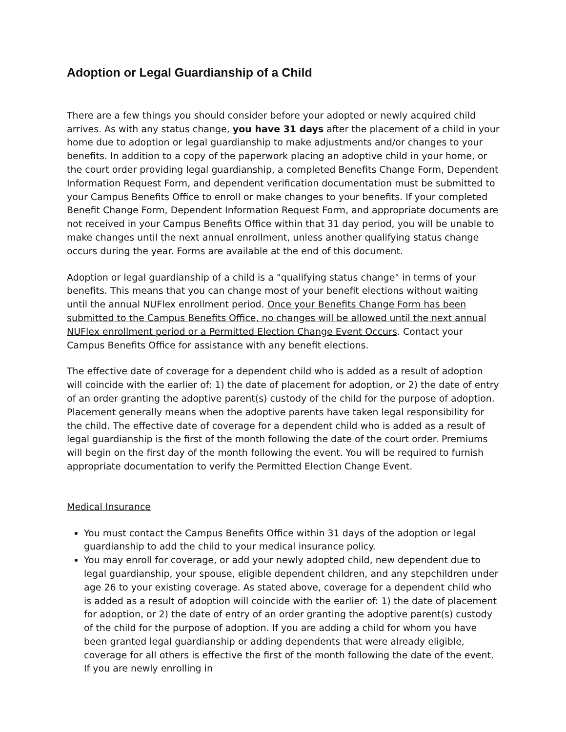Adoption or Legal Guardianship of a Child
There are a few things you should consider before your adopted or newly acquired child arrives. As with any status change, you have 31 days after the placement of a child in your home due to adoption or legal guardianship to make adjustments and/or changes to your benefits. In addition to a copy of the paperwork placing an adoptive child in your home, or the court order providing legal guardianship, a completed Benefits Change Form, Dependent Information Request Form, and dependent verification documentation must be submitted to your Campus Benefits Office to enroll or make changes to your benefits. If your completed Benefit Change Form, Dependent Information Request Form, and appropriate documents are not received in your Campus Benefits Office within that 31 day period, you will be unable to make changes until the next annual enrollment, unless another qualifying status change occurs during the year. Forms are available at the end of this document.
Adoption or legal guardianship of a child is a "qualifying status change" in terms of your benefits. This means that you can change most of your benefit elections without waiting until the annual NUFlex enrollment period. Once your Benefits Change Form has been submitted to the Campus Benefits Office, no changes will be allowed until the next annual NUFlex enrollment period or a Permitted Election Change Event Occurs. Contact your Campus Benefits Office for assistance with any benefit elections.
The effective date of coverage for a dependent child who is added as a result of adoption will coincide with the earlier of: 1) the date of placement for adoption, or 2) the date of entry of an order granting the adoptive parent(s) custody of the child for the purpose of adoption. Placement generally means when the adoptive parents have taken legal responsibility for the child. The effective date of coverage for a dependent child who is added as a result of legal guardianship is the first of the month following the date of the court order. Premiums will begin on the first day of the month following the event. You will be required to furnish appropriate documentation to verify the Permitted Election Change Event.
Medical Insurance
You must contact the Campus Benefits Office within 31 days of the adoption or legal guardianship to add the child to your medical insurance policy.
You may enroll for coverage, or add your newly adopted child, new dependent due to legal guardianship, your spouse, eligible dependent children, and any stepchildren under age 26 to your existing coverage. As stated above, coverage for a dependent child who is added as a result of adoption will coincide with the earlier of: 1) the date of placement for adoption, or 2) the date of entry of an order granting the adoptive parent(s) custody of the child for the purpose of adoption. If you are adding a child for whom you have been granted legal guardianship or adding dependents that were already eligible, coverage for all others is effective the first of the month following the date of the event. If you are newly enrolling in